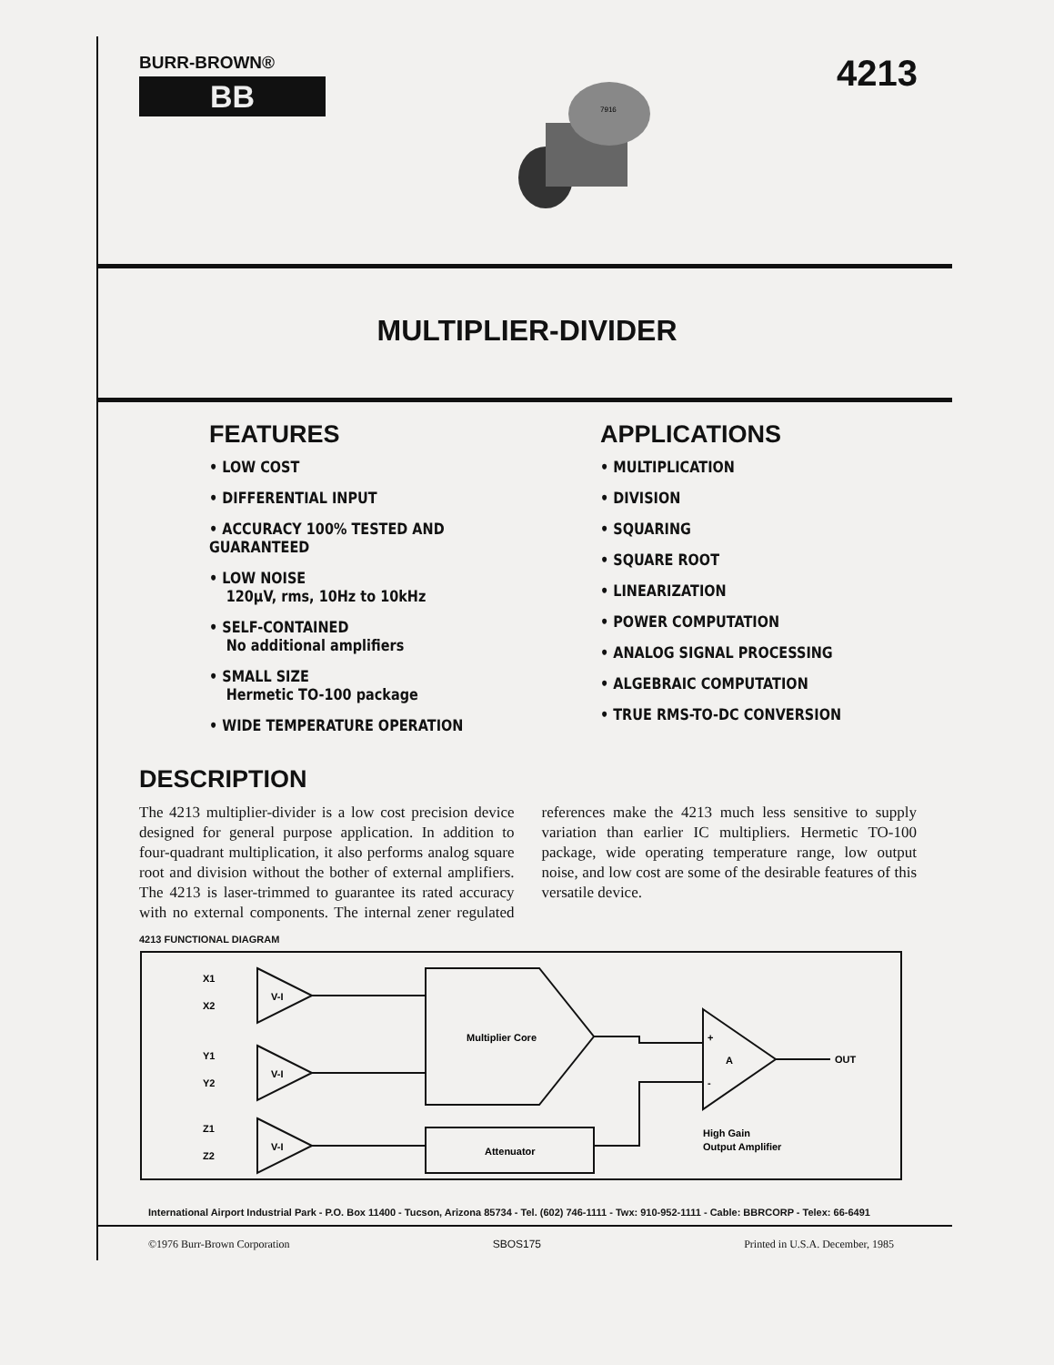BURR-BROWN®
BB
7916
4213
MULTIPLIER-DIVIDER
FEATURES
• LOW COST
• DIFFERENTIAL INPUT
• ACCURACY 100% TESTED AND GUARANTEED
• LOW NOISE
120μV, rms, 10Hz to 10kHz
• SELF-CONTAINED
No additional amplifiers
• SMALL SIZE
Hermetic TO-100 package
• WIDE TEMPERATURE OPERATION
APPLICATIONS
• MULTIPLICATION
• DIVISION
• SQUARING
• SQUARE ROOT
• LINEARIZATION
• POWER COMPUTATION
• ANALOG SIGNAL PROCESSING
• ALGEBRAIC COMPUTATION
• TRUE RMS-TO-DC CONVERSION
DESCRIPTION
The 4213 multiplier-divider is a low cost precision device designed for general purpose application. In addition to four-quadrant multiplication, it also performs analog square root and division without the bother of external amplifiers. The 4213 is laser-trimmed to guarantee its rated accuracy with no external components. The internal zener regulated references make the 4213 much less sensitive to supply variation than earlier IC multipliers. Hermetic TO-100 package, wide operating temperature range, low output noise, and low cost are some of the desirable features of this versatile device.
4213 FUNCTIONAL DIAGRAM
X1
X2
Y1
Y2
Z1
Z2
V-I
V-I
V-I
Multiplier Core
Attenuator
+
A
-
OUT
High Gain
Output Amplifier
International Airport Industrial Park - P.O. Box 11400 - Tucson, Arizona 85734 - Tel. (602) 746-1111 - Twx: 910-952-1111 - Cable: BBRCORP - Telex: 66-6491
©1976 Burr-Brown Corporation SBOS175 Printed in U.S.A. December, 1985